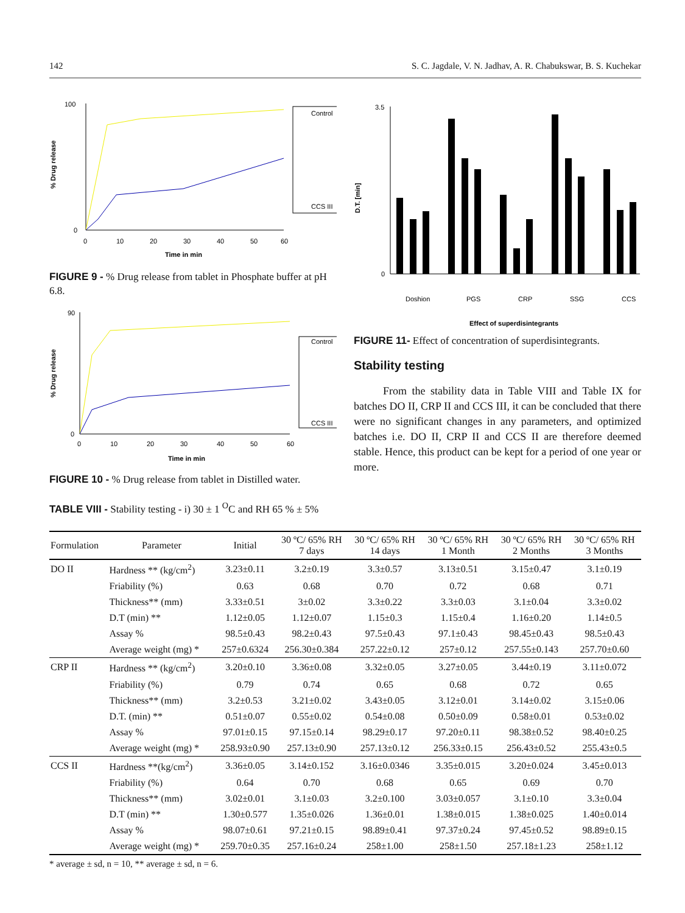142 S. C. Jagdale, V. N. Jadhav, A. R. Chabukswar, B. S. Kuchekar
% Drug release
100
0
0
10
20
30
40
50
60
Time in min
Control
CCS III
FIGURE 9 - % Drug release from tablet in Phosphate buffer at pH 6.8.
% Drug release
90
0
0
10
20
30
40
50
60
Time in min
Control
CCS III
FIGURE 10 - % Drug release from tablet in Distilled water.
TABLE VIII - Stability testing - i) 30 ± 1 <sup>O</sup>C and RH 65 % ± 5%
D.T. [min]
3.5
0
Doshion
PGS
CRP
SSG
CCS
Effect of superdisintegrants
FIGURE 11- Effect of concentration of superdisintegrants.
Stability testing
From the stability data in Table VIII and Table IX for batches DO II, CRP II and CCS III, it can be concluded that there were no significant changes in any parameters, and optimized batches i.e. DO II, CRP II and CCS II are therefore deemed stable. Hence, this product can be kept for a period of one year or more.
| Formulation | Parameter | Initial | 30 ºC/ 65% RH 7 days | 30 ºC/ 65% RH 14 days | 30 ºC/ 65% RH 1 Month | 30 ºC/ 65% RH 2 Months | 30 ºC/ 65% RH 3 Months |
| --- | --- | --- | --- | --- | --- | --- | --- |
| DO II | Hardness ** (kg/cm<sup>2</sup>) | 3.23±0.11 | 3.2±0.19 | 3.3±0.57 | 3.13±0.51 | 3.15±0.47 | 3.1±0.19 |
| | Friability (%) | 0.63 | 0.68 | 0.70 | 0.72 | 0.68 | 0.71 |
| | Thickness** (mm) | 3.33±0.51 | 3±0.02 | 3.3±0.22 | 3.3±0.03 | 3.1±0.04 | 3.3±0.02 |
| | D.T (min) ** | 1.12±0.05 | 1.12±0.07 | 1.15±0.3 | 1.15±0.4 | 1.16±0.20 | 1.14±0.5 |
| | Assay % | 98.5±0.43 | 98.2±0.43 | 97.5±0.43 | 97.1±0.43 | 98.45±0.43 | 98.5±0.43 |
| | Average weight (mg) * | 257±0.6324 | 256.30±0.384 | 257.22±0.12 | 257±0.12 | 257.55±0.143 | 257.70±0.60 |
| CRP II | Hardness ** (kg/cm<sup>2</sup>) | 3.20±0.10 | 3.36±0.08 | 3.32±0.05 | 3.27±0.05 | 3.44±0.19 | 3.11±0.072 |
| | Friability (%) | 0.79 | 0.74 | 0.65 | 0.68 | 0.72 | 0.65 |
| | Thickness** (mm) | 3.2±0.53 | 3.21±0.02 | 3.43±0.05 | 3.12±0.01 | 3.14±0.02 | 3.15±0.06 |
| | D.T. (min) ** | 0.51±0.07 | 0.55±0.02 | 0.54±0.08 | 0.50±0.09 | 0.58±0.01 | 0.53±0.02 |
| | Assay % | 97.01±0.15 | 97.15±0.14 | 98.29±0.17 | 97.20±0.11 | 98.38±0.52 | 98.40±0.25 |
| | Average weight (mg) * | 258.93±0.90 | 257.13±0.90 | 257.13±0.12 | 256.33±0.15 | 256.43±0.52 | 255.43±0.5 |
| CCS II | Hardness **(kg/cm<sup>2</sup>) | 3.36±0.05 | 3.14±0.152 | 3.16±0.0346 | 3.35±0.015 | 3.20±0.024 | 3.45±0.013 |
| | Friability (%) | 0.64 | 0.70 | 0.68 | 0.65 | 0.69 | 0.70 |
| | Thickness** (mm) | 3.02±0.01 | 3.1±0.03 | 3.2±0.100 | 3.03±0.057 | 3.1±0.10 | 3.3±0.04 |
| | D.T (min) ** | 1.30±0.577 | 1.35±0.026 | 1.36±0.01 | 1.38±0.015 | 1.38±0.025 | 1.40±0.014 |
| | Assay % | 98.07±0.61 | 97.21±0.15 | 98.89±0.41 | 97.37±0.24 | 97.45±0.52 | 98.89±0.15 |
| | Average weight (mg) * | 259.70±0.35 | 257.16±0.24 | 258±1.00 | 258±1.50 | 257.18±1.23 | 258±1.12 |
* average ± sd, n = 10, ** average ± sd, n = 6.